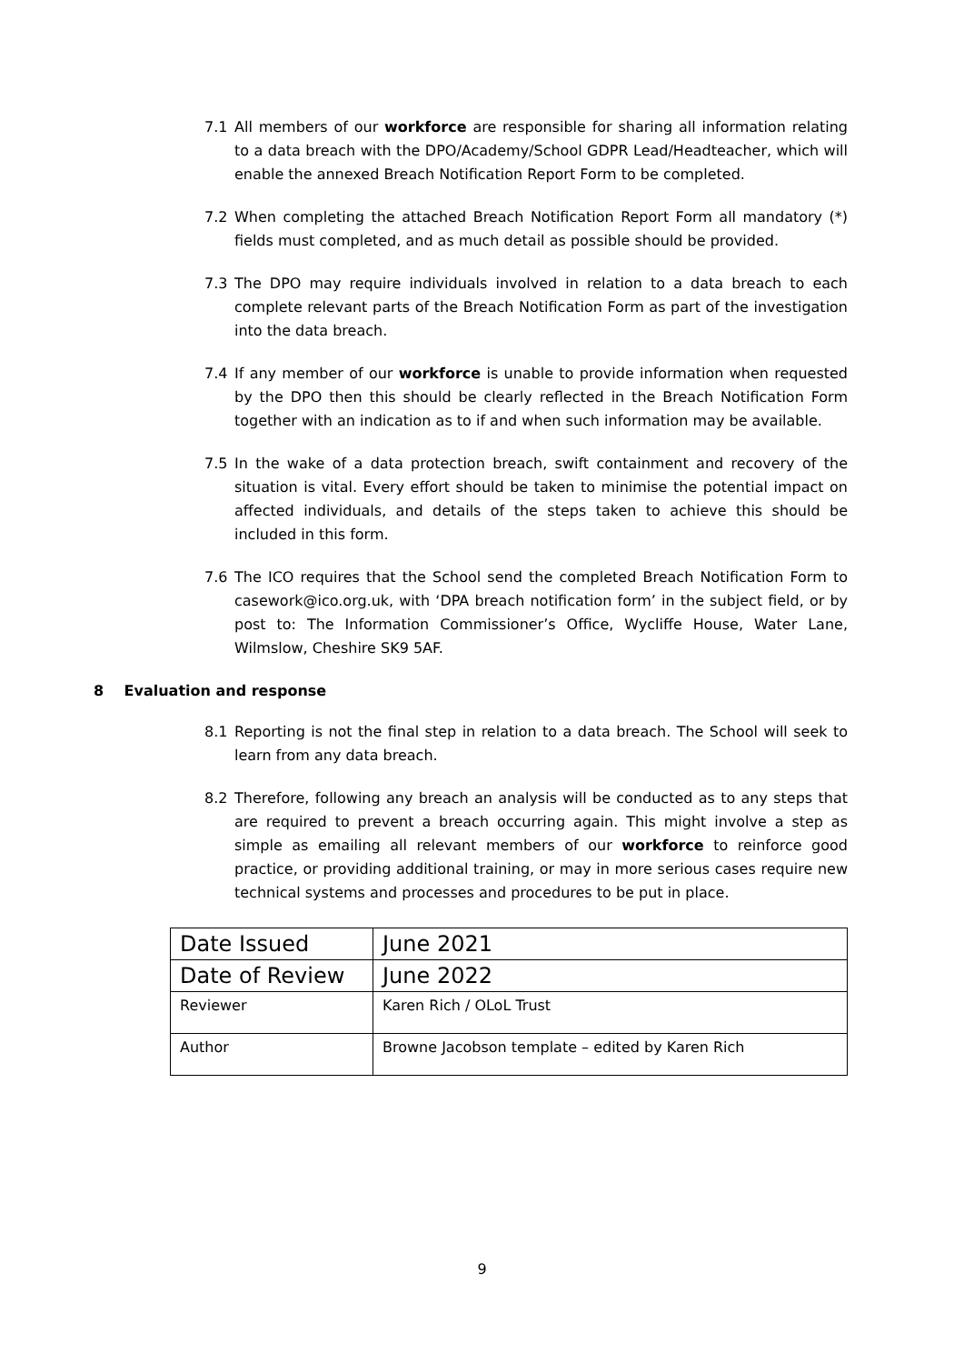7.1 All members of our workforce are responsible for sharing all information relating to a data breach with the DPO/Academy/School GDPR Lead/Headteacher, which will enable the annexed Breach Notification Report Form to be completed.
7.2 When completing the attached Breach Notification Report Form all mandatory (*) fields must completed, and as much detail as possible should be provided.
7.3 The DPO may require individuals involved in relation to a data breach to each complete relevant parts of the Breach Notification Form as part of the investigation into the data breach.
7.4 If any member of our workforce is unable to provide information when requested by the DPO then this should be clearly reflected in the Breach Notification Form together with an indication as to if and when such information may be available.
7.5 In the wake of a data protection breach, swift containment and recovery of the situation is vital. Every effort should be taken to minimise the potential impact on affected individuals, and details of the steps taken to achieve this should be included in this form.
7.6 The ICO requires that the School send the completed Breach Notification Form to casework@ico.org.uk, with ‘DPA breach notification form’ in the subject field, or by post to: The Information Commissioner’s Office, Wycliffe House, Water Lane, Wilmslow, Cheshire SK9 5AF.
8 Evaluation and response
8.1 Reporting is not the final step in relation to a data breach. The School will seek to learn from any data breach.
8.2 Therefore, following any breach an analysis will be conducted as to any steps that are required to prevent a breach occurring again. This might involve a step as simple as emailing all relevant members of our workforce to reinforce good practice, or providing additional training, or may in more serious cases require new technical systems and processes and procedures to be put in place.
| Date Issued | June 2021 |
| Date of Review | June 2022 |
| Reviewer | Karen Rich / OLoL Trust |
| Author | Browne Jacobson template – edited by Karen Rich |
9